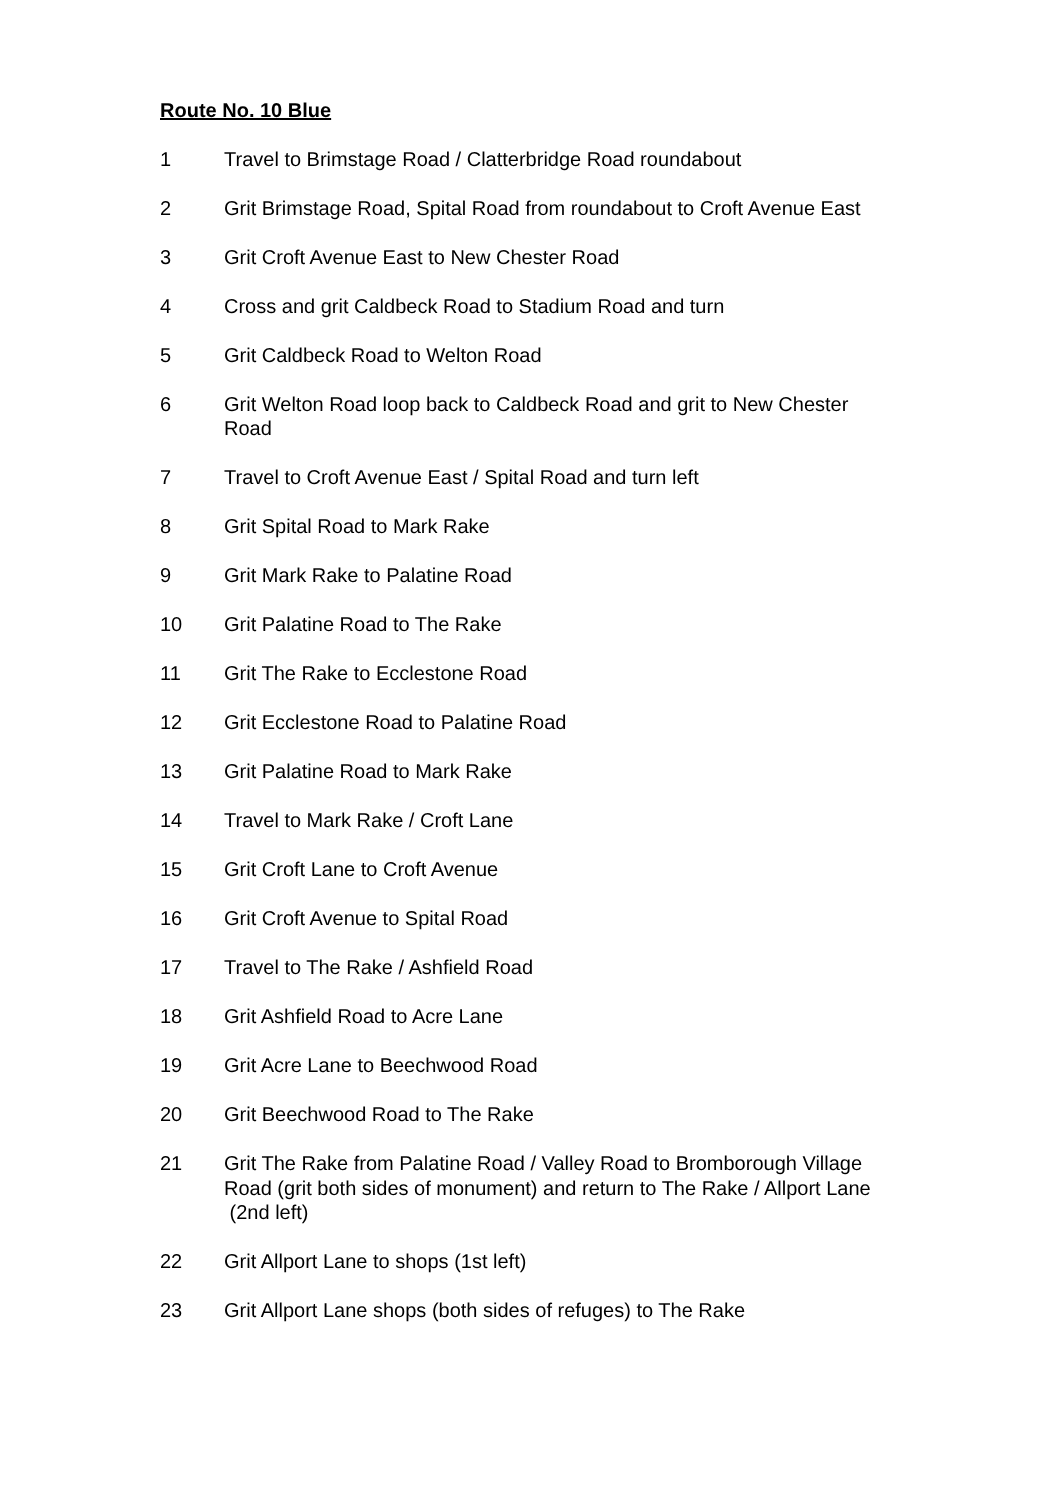Route No. 10 Blue
1 Travel to Brimstage Road / Clatterbridge Road roundabout
2 Grit Brimstage Road, Spital Road from roundabout to Croft Avenue East
3 Grit Croft Avenue East to New Chester Road
4 Cross and grit Caldbeck Road to Stadium Road and turn
5 Grit Caldbeck Road to Welton Road
6 Grit Welton Road loop back to Caldbeck Road and grit to New Chester Road
7 Travel to Croft Avenue East / Spital Road and turn left
8 Grit Spital Road to Mark Rake
9 Grit Mark Rake to Palatine Road
10 Grit Palatine Road to The Rake
11 Grit The Rake to Ecclestone Road
12 Grit Ecclestone Road to Palatine Road
13 Grit Palatine Road to Mark Rake
14 Travel to Mark Rake / Croft Lane
15 Grit Croft Lane to Croft Avenue
16 Grit Croft Avenue to Spital Road
17 Travel to The Rake / Ashfield Road
18 Grit Ashfield Road to Acre Lane
19 Grit Acre Lane to Beechwood Road
20 Grit Beechwood Road to The Rake
21 Grit The Rake from Palatine Road / Valley Road to Bromborough Village Road (grit both sides of monument) and return to The Rake / Allport Lane (2nd left)
22 Grit Allport Lane to shops (1st left)
23 Grit Allport Lane shops (both sides of refuges) to The Rake